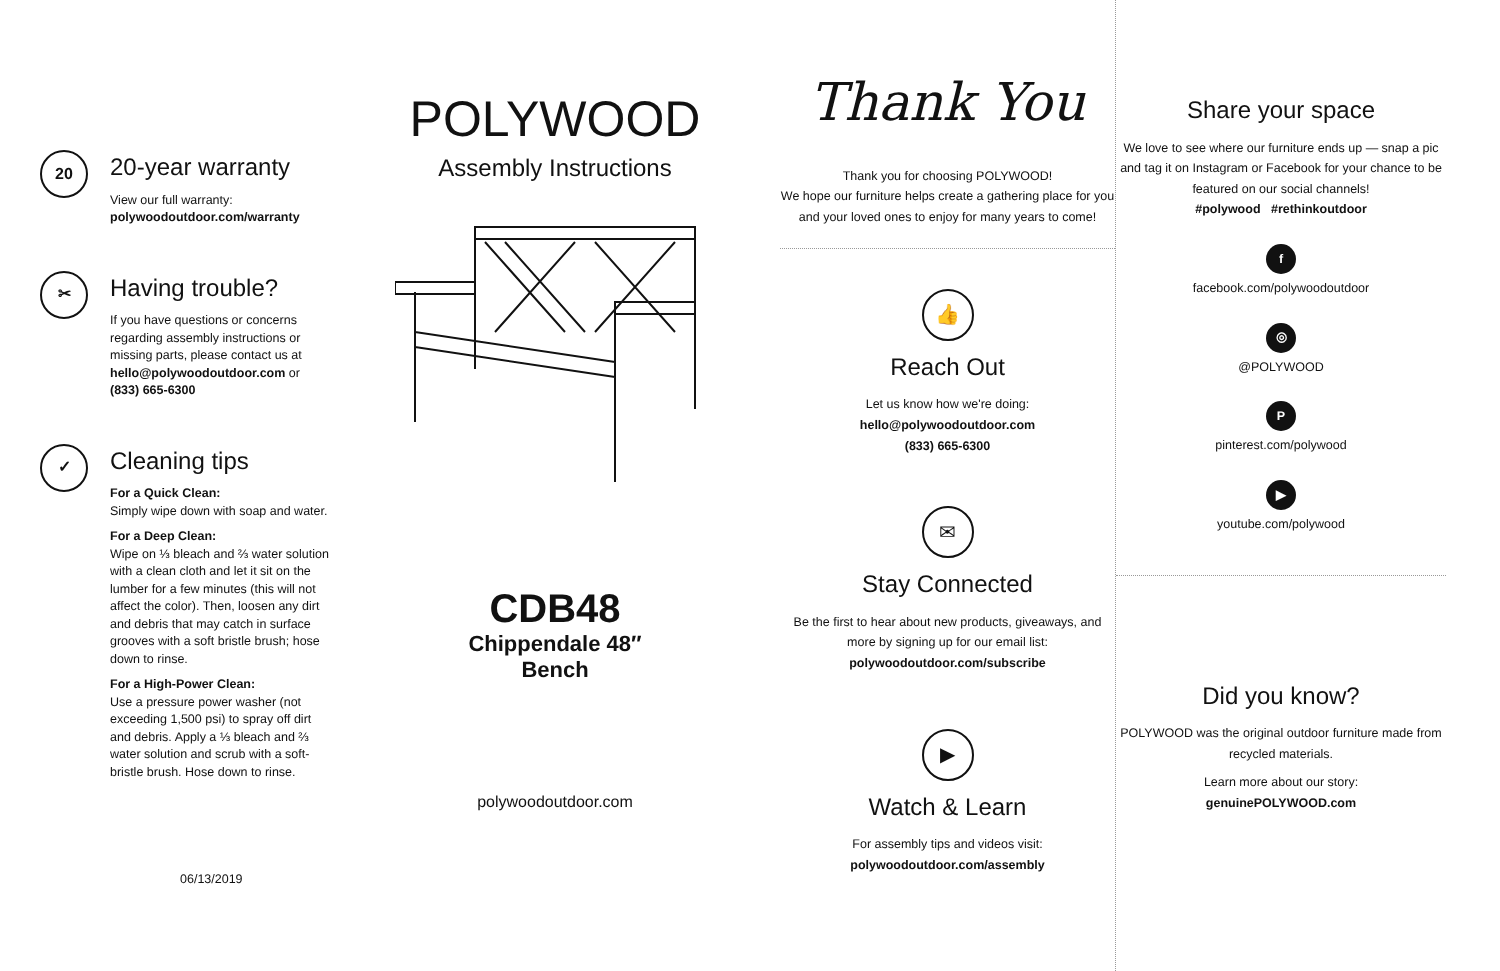20
20-year warranty
View our full warranty:
polywoodoutdoor.com/warranty
✂
Having trouble?
If you have questions or concerns regarding assembly instructions or missing parts, please contact us at hello@polywoodoutdoor.com or (833) 665-6300
✓
Cleaning tips
For a Quick Clean:
Simply wipe down with soap and water.
For a Deep Clean:
Wipe on ⅓ bleach and ⅔ water solution with a clean cloth and let it sit on the lumber for a few minutes (this will not affect the color). Then, loosen any dirt and debris that may catch in surface grooves with a soft bristle brush; hose down to rinse.
For a High-Power Clean:
Use a pressure power washer (not exceeding 1,500 psi) to spray off dirt and debris. Apply a ⅓ bleach and ⅔ water solution and scrub with a soft-bristle brush. Hose down to rinse.
06/13/2019
POLYWOOD
Assembly Instructions
CDB48
Chippendale 48″
Bench
polywoodoutdoor.com
Thank You
Thank you for choosing POLYWOOD!
We hope our furniture helps create a gathering place for you and your loved ones to enjoy for many years to come!
👍
Reach Out
Let us know how we're doing:
hello@polywoodoutdoor.com
(833) 665-6300
✉
Stay Connected
Be the first to hear about new products, giveaways, and more by signing up for our email list: polywoodoutdoor.com/subscribe
▶
Watch & Learn
For assembly tips and videos visit:
polywoodoutdoor.com/assembly
Share your space
We love to see where our furniture ends up — snap a pic and tag it on Instagram or Facebook for your chance to be featured on our social channels!
#polywood #rethinkoutdoor
f
facebook.com/polywoodoutdoor
◎
@POLYWOOD
P
pinterest.com/polywood
▶
youtube.com/polywood
Did you know?
POLYWOOD was the original outdoor furniture made from recycled materials.
Learn more about our story:
genuinePOLYWOOD.com